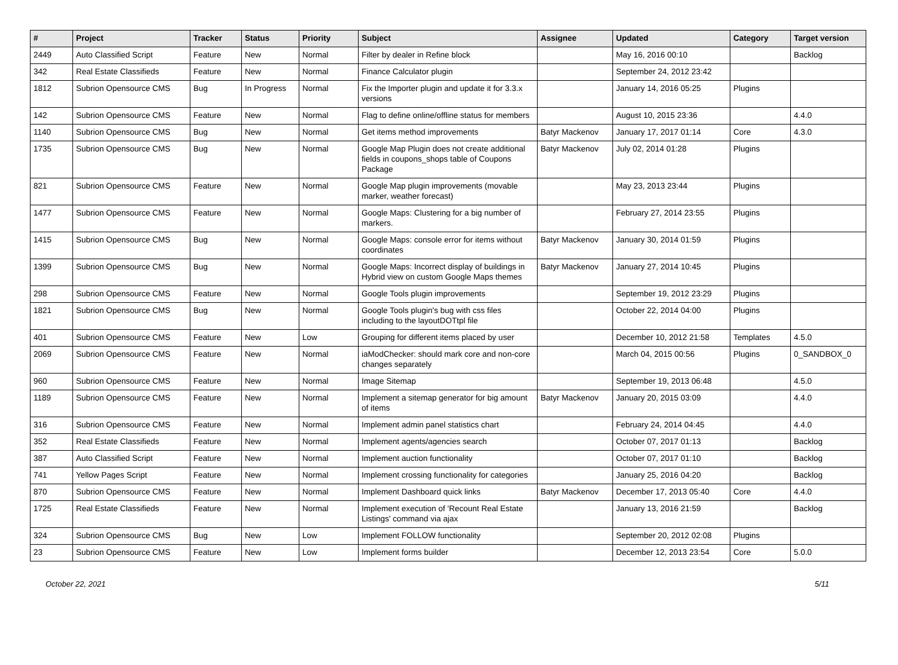| # | Project | Tracker | Status | Priority | Subject | Assignee | Updated | Category | Target version |
| --- | --- | --- | --- | --- | --- | --- | --- | --- | --- |
| 2449 | Auto Classified Script | Feature | New | Normal | Filter by dealer in Refine block | | May 16, 2016 00:10 | | Backlog |
| 342 | Real Estate Classifieds | Feature | New | Normal | Finance Calculator plugin | | September 24, 2012 23:42 | | |
| 1812 | Subrion Opensource CMS | Bug | In Progress | Normal | Fix the Importer plugin and update it for 3.3.x versions | | January 14, 2016 05:25 | Plugins | |
| 142 | Subrion Opensource CMS | Feature | New | Normal | Flag to define online/offline status for members | | August 10, 2015 23:36 | | 4.4.0 |
| 1140 | Subrion Opensource CMS | Bug | New | Normal | Get items method improvements | Batyr Mackenov | January 17, 2017 01:14 | Core | 4.3.0 |
| 1735 | Subrion Opensource CMS | Bug | New | Normal | Google Map Plugin does not create additional fields in coupons_shops table of Coupons Package | Batyr Mackenov | July 02, 2014 01:28 | Plugins | |
| 821 | Subrion Opensource CMS | Feature | New | Normal | Google Map plugin improvements (movable marker, weather forecast) | | May 23, 2013 23:44 | Plugins | |
| 1477 | Subrion Opensource CMS | Feature | New | Normal | Google Maps: Clustering for a big number of markers. | | February 27, 2014 23:55 | Plugins | |
| 1415 | Subrion Opensource CMS | Bug | New | Normal | Google Maps: console error for items without coordinates | Batyr Mackenov | January 30, 2014 01:59 | Plugins | |
| 1399 | Subrion Opensource CMS | Bug | New | Normal | Google Maps: Incorrect display of buildings in Hybrid view on custom Google Maps themes | Batyr Mackenov | January 27, 2014 10:45 | Plugins | |
| 298 | Subrion Opensource CMS | Feature | New | Normal | Google Tools plugin improvements | | September 19, 2012 23:29 | Plugins | |
| 1821 | Subrion Opensource CMS | Bug | New | Normal | Google Tools plugin's bug with css files including to the layoutDOTtpl file | | October 22, 2014 04:00 | Plugins | |
| 401 | Subrion Opensource CMS | Feature | New | Low | Grouping for different items placed by user | | December 10, 2012 21:58 | Templates | 4.5.0 |
| 2069 | Subrion Opensource CMS | Feature | New | Normal | iaModChecker: should mark core and non-core changes separately | | March 04, 2015 00:56 | Plugins | 0_SANDBOX_0 |
| 960 | Subrion Opensource CMS | Feature | New | Normal | Image Sitemap | | September 19, 2013 06:48 | | 4.5.0 |
| 1189 | Subrion Opensource CMS | Feature | New | Normal | Implement a sitemap generator for big amount of items | Batyr Mackenov | January 20, 2015 03:09 | | 4.4.0 |
| 316 | Subrion Opensource CMS | Feature | New | Normal | Implement admin panel statistics chart | | February 24, 2014 04:45 | | 4.4.0 |
| 352 | Real Estate Classifieds | Feature | New | Normal | Implement agents/agencies search | | October 07, 2017 01:13 | | Backlog |
| 387 | Auto Classified Script | Feature | New | Normal | Implement auction functionality | | October 07, 2017 01:10 | | Backlog |
| 741 | Yellow Pages Script | Feature | New | Normal | Implement crossing functionality for categories | | January 25, 2016 04:20 | | Backlog |
| 870 | Subrion Opensource CMS | Feature | New | Normal | Implement Dashboard quick links | Batyr Mackenov | December 17, 2013 05:40 | Core | 4.4.0 |
| 1725 | Real Estate Classifieds | Feature | New | Normal | Implement execution of 'Recount Real Estate Listings' command via ajax | | January 13, 2016 21:59 | | Backlog |
| 324 | Subrion Opensource CMS | Bug | New | Low | Implement FOLLOW functionality | | September 20, 2012 02:08 | Plugins | |
| 23 | Subrion Opensource CMS | Feature | New | Low | Implement forms builder | | December 12, 2013 23:54 | Core | 5.0.0 |
October 22, 2021 5/11